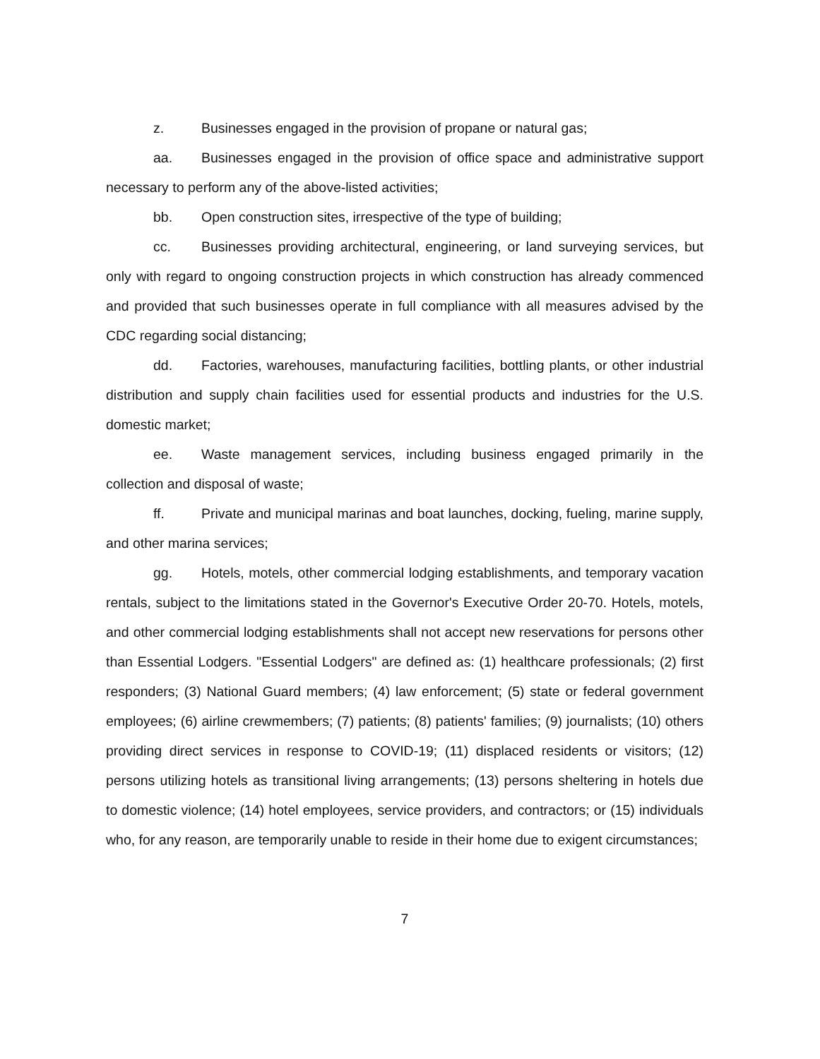z. Businesses engaged in the provision of propane or natural gas;
aa. Businesses engaged in the provision of office space and administrative support necessary to perform any of the above-listed activities;
bb. Open construction sites, irrespective of the type of building;
cc. Businesses providing architectural, engineering, or land surveying services, but only with regard to ongoing construction projects in which construction has already commenced and provided that such businesses operate in full compliance with all measures advised by the CDC regarding social distancing;
dd. Factories, warehouses, manufacturing facilities, bottling plants, or other industrial distribution and supply chain facilities used for essential products and industries for the U.S. domestic market;
ee. Waste management services, including business engaged primarily in the collection and disposal of waste;
ff. Private and municipal marinas and boat launches, docking, fueling, marine supply, and other marina services;
gg. Hotels, motels, other commercial lodging establishments, and temporary vacation rentals, subject to the limitations stated in the Governor's Executive Order 20-70. Hotels, motels, and other commercial lodging establishments shall not accept new reservations for persons other than Essential Lodgers. "Essential Lodgers" are defined as: (1) healthcare professionals; (2) first responders; (3) National Guard members; (4) law enforcement; (5) state or federal government employees; (6) airline crewmembers; (7) patients; (8) patients' families; (9) journalists; (10) others providing direct services in response to COVID-19; (11) displaced residents or visitors; (12) persons utilizing hotels as transitional living arrangements; (13) persons sheltering in hotels due to domestic violence; (14) hotel employees, service providers, and contractors; or (15) individuals who, for any reason, are temporarily unable to reside in their home due to exigent circumstances;
7